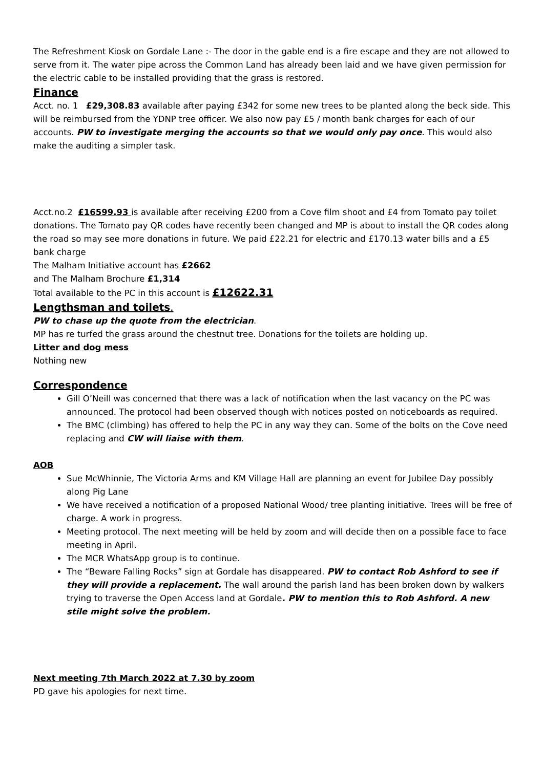The Refreshment Kiosk on Gordale Lane :- The door in the gable end is a fire escape and they are not allowed to serve from it. The water pipe across the Common Land has already been laid and we have given permission for the electric cable to be installed providing that the grass is restored.
Finance
Acct. no. 1 £29,308.83 available after paying £342 for some new trees to be planted along the beck side. This will be reimbursed from the YDNP tree officer. We also now pay £5 / month bank charges for each of our accounts. PW to investigate merging the accounts so that we would only pay once. This would also make the auditing a simpler task.
Acct.no.2 £16599.93 is available after receiving £200 from a Cove film shoot and £4 from Tomato pay toilet donations. The Tomato pay QR codes have recently been changed and MP is about to install the QR codes along the road so may see more donations in future. We paid £22.21 for electric and £170.13 water bills and a £5 bank charge
The Malham Initiative account has £2662
and The Malham Brochure £1,314
Total available to the PC in this account is £12622.31
Lengthsman and toilets.
PW to chase up the quote from the electrician.
MP has re turfed the grass around the chestnut tree. Donations for the toilets are holding up.
Litter and dog mess
Nothing new
Correspondence
Gill O’Neill was concerned that there was a lack of notification when the last vacancy on the PC was announced. The protocol had been observed though with notices posted on noticeboards as required.
The BMC (climbing) has offered to help the PC in any way they can. Some of the bolts on the Cove need replacing and CW will liaise with them.
AOB
Sue McWhinnie, The Victoria Arms and KM Village Hall are planning an event for Jubilee Day possibly along Pig Lane
We have received a notification of a proposed National Wood/ tree planting initiative. Trees will be free of charge. A work in progress.
Meeting protocol. The next meeting will be held by zoom and will decide then on a possible face to face meeting in April.
The MCR WhatsApp group is to continue.
The “Beware Falling Rocks” sign at Gordale has disappeared. PW to contact Rob Ashford to see if they will provide a replacement. The wall around the parish land has been broken down by walkers trying to traverse the Open Access land at Gordale. PW to mention this to Rob Ashford. A new stile might solve the problem.
Next meeting 7th March 2022 at 7.30 by zoom
PD gave his apologies for next time.